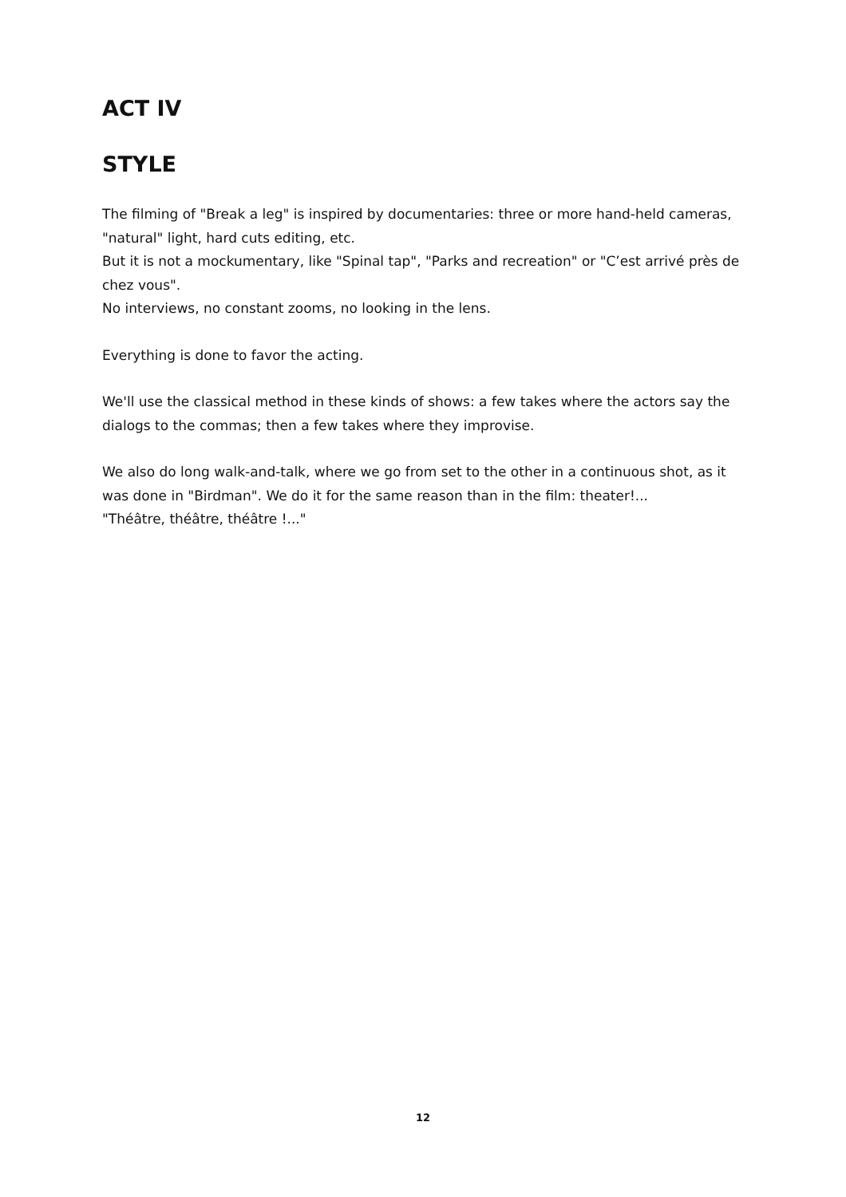ACT IV
STYLE
The filming of "Break a leg" is inspired by documentaries: three or more hand-held cameras, "natural" light, hard cuts editing, etc.
But it is not a mockumentary, like "Spinal tap", "Parks and recreation" or "C’est arrivé près de chez vous".
No interviews, no constant zooms, no looking in the lens.
Everything is done to favor the acting.
We'll use the classical method in these kinds of shows: a few takes where the actors say the dialogs to the commas; then a few takes where they improvise.
We also do long walk-and-talk, where we go from set to the other in a continuous shot, as it was done in "Birdman". We do it for the same reason than in the film: theater!...
"Théâtre, théâtre, théâtre !..."
12